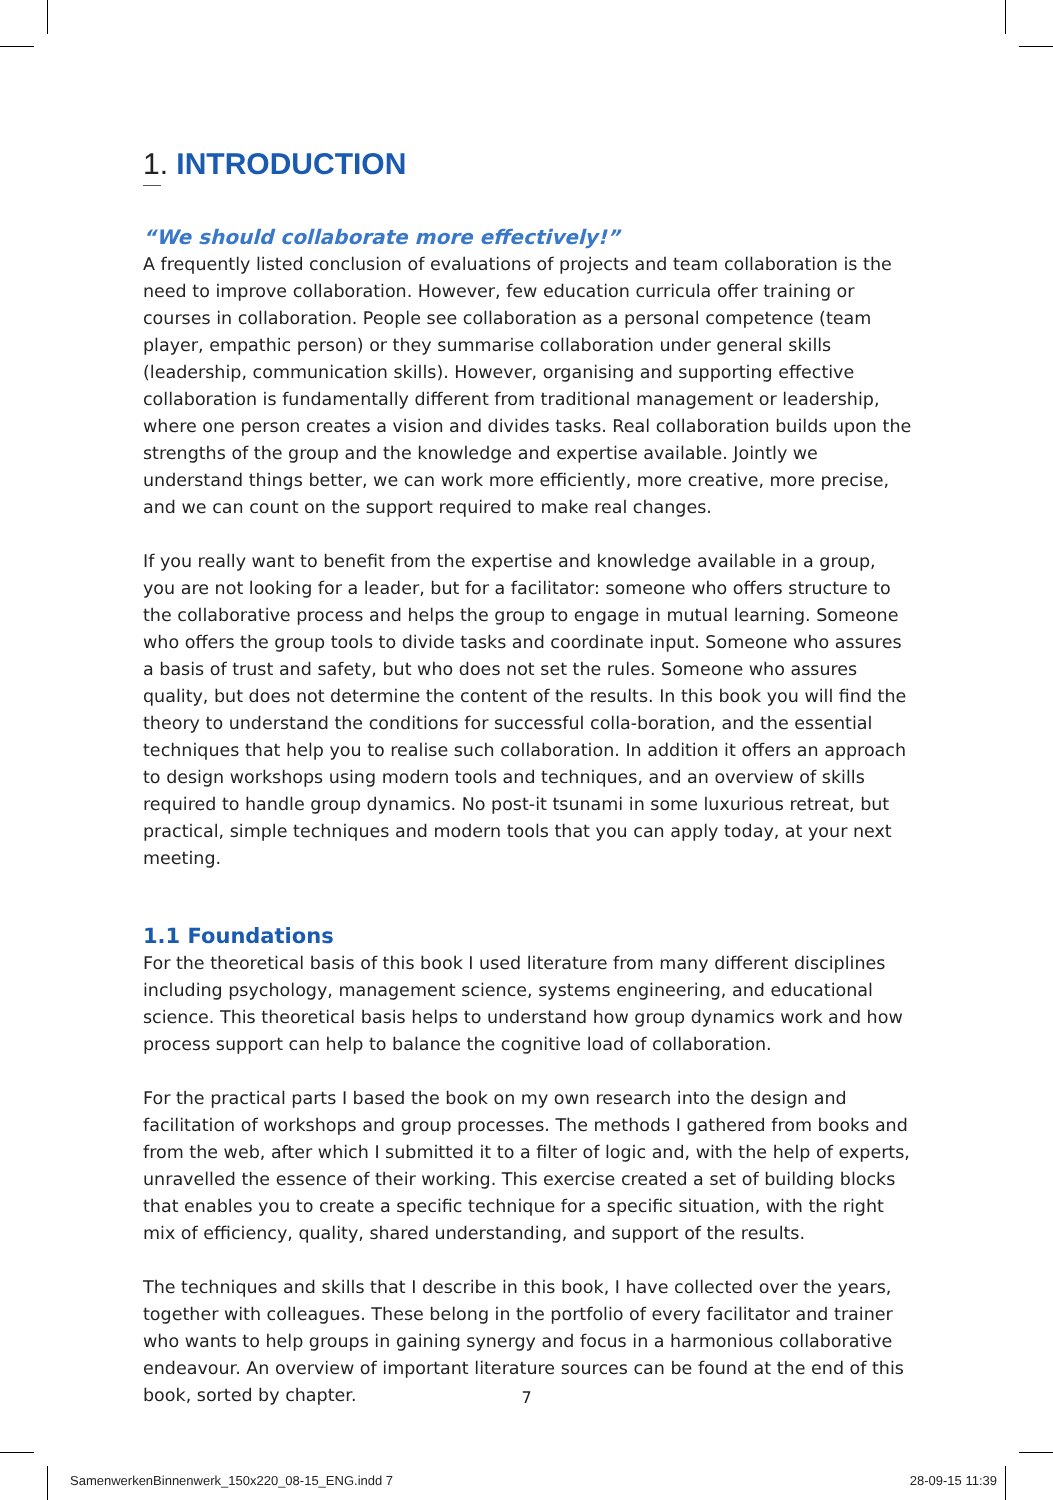1. INTRODUCTION
“We should collaborate more effectively!”
A frequently listed conclusion of evaluations of projects and team collaboration is the need to improve collaboration. However, few education curricula offer training or courses in collaboration. People see collaboration as a personal competence (team player, empathic person) or they summarise collaboration under general skills (leadership, communication skills). However, organising and supporting effective collaboration is fundamentally different from traditional management or leadership, where one person creates a vision and divides tasks. Real collaboration builds upon the strengths of the group and the knowledge and expertise available. Jointly we understand things better, we can work more efficiently, more creative, more precise, and we can count on the support required to make real changes.
If you really want to benefit from the expertise and knowledge available in a group, you are not looking for a leader, but for a facilitator: someone who offers structure to the collaborative process and helps the group to engage in mutual learning. Someone who offers the group tools to divide tasks and coordinate input. Someone who assures a basis of trust and safety, but who does not set the rules. Someone who assures quality, but does not determine the content of the results. In this book you will find the theory to understand the conditions for successful colla-boration, and the essential techniques that help you to realise such collaboration. In addition it offers an approach to design workshops using modern tools and techniques, and an overview of skills required to handle group dynamics. No post-it tsunami in some luxurious retreat, but practical, simple techniques and modern tools that you can apply today, at your next meeting.
1.1 Foundations
For the theoretical basis of this book I used literature from many different disciplines including psychology, management science, systems engineering, and educational science. This theoretical basis helps to understand how group dynamics work and how process support can help to balance the cognitive load of collaboration.
For the practical parts I based the book on my own research into the design and facilitation of workshops and group processes. The methods I gathered from books and from the web, after which I submitted it to a filter of logic and, with the help of experts, unravelled the essence of their working. This exercise created a set of building blocks that enables you to create a specific technique for a specific situation, with the right mix of efficiency, quality, shared understanding, and support of the results.
The techniques and skills that I describe in this book, I have collected over the years, together with colleagues. These belong in the portfolio of every facilitator and trainer who wants to help groups in gaining synergy and focus in a harmonious collaborative endeavour. An overview of important literature sources can be found at the end of this book, sorted by chapter.
7
SamenwerkenBinnenwerk_150x220_08-15_ENG.indd 7 28-09-15 11:39